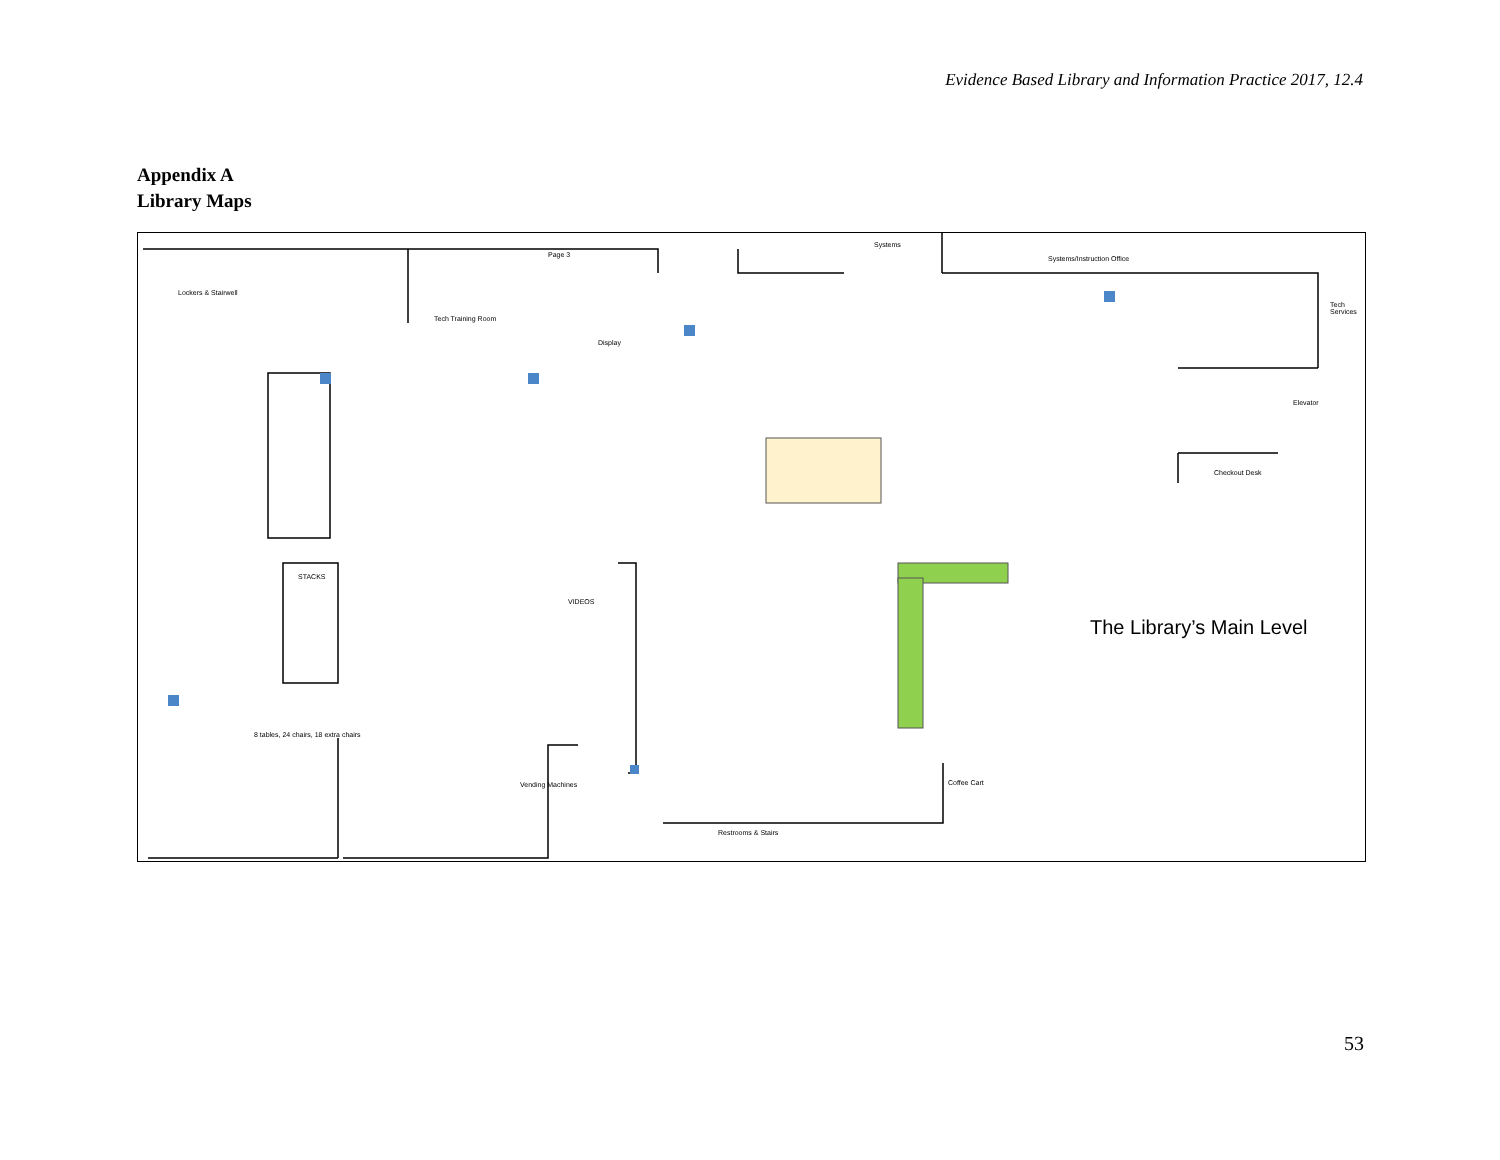Evidence Based Library and Information Practice 2017, 12.4
Appendix A
Library Maps
Lockers & Stairwell
Tech Training Room
Page 3
Display
Systems
Systems/Instruction Office
Tech Services
Elevator
Checkout Desk
8 tables, 24 chairs, 18 extra chairs
Vending Machines Coffee Cart
Restrooms & Stairs
STACKS
VIDEOS
The Library’s Main Level
53